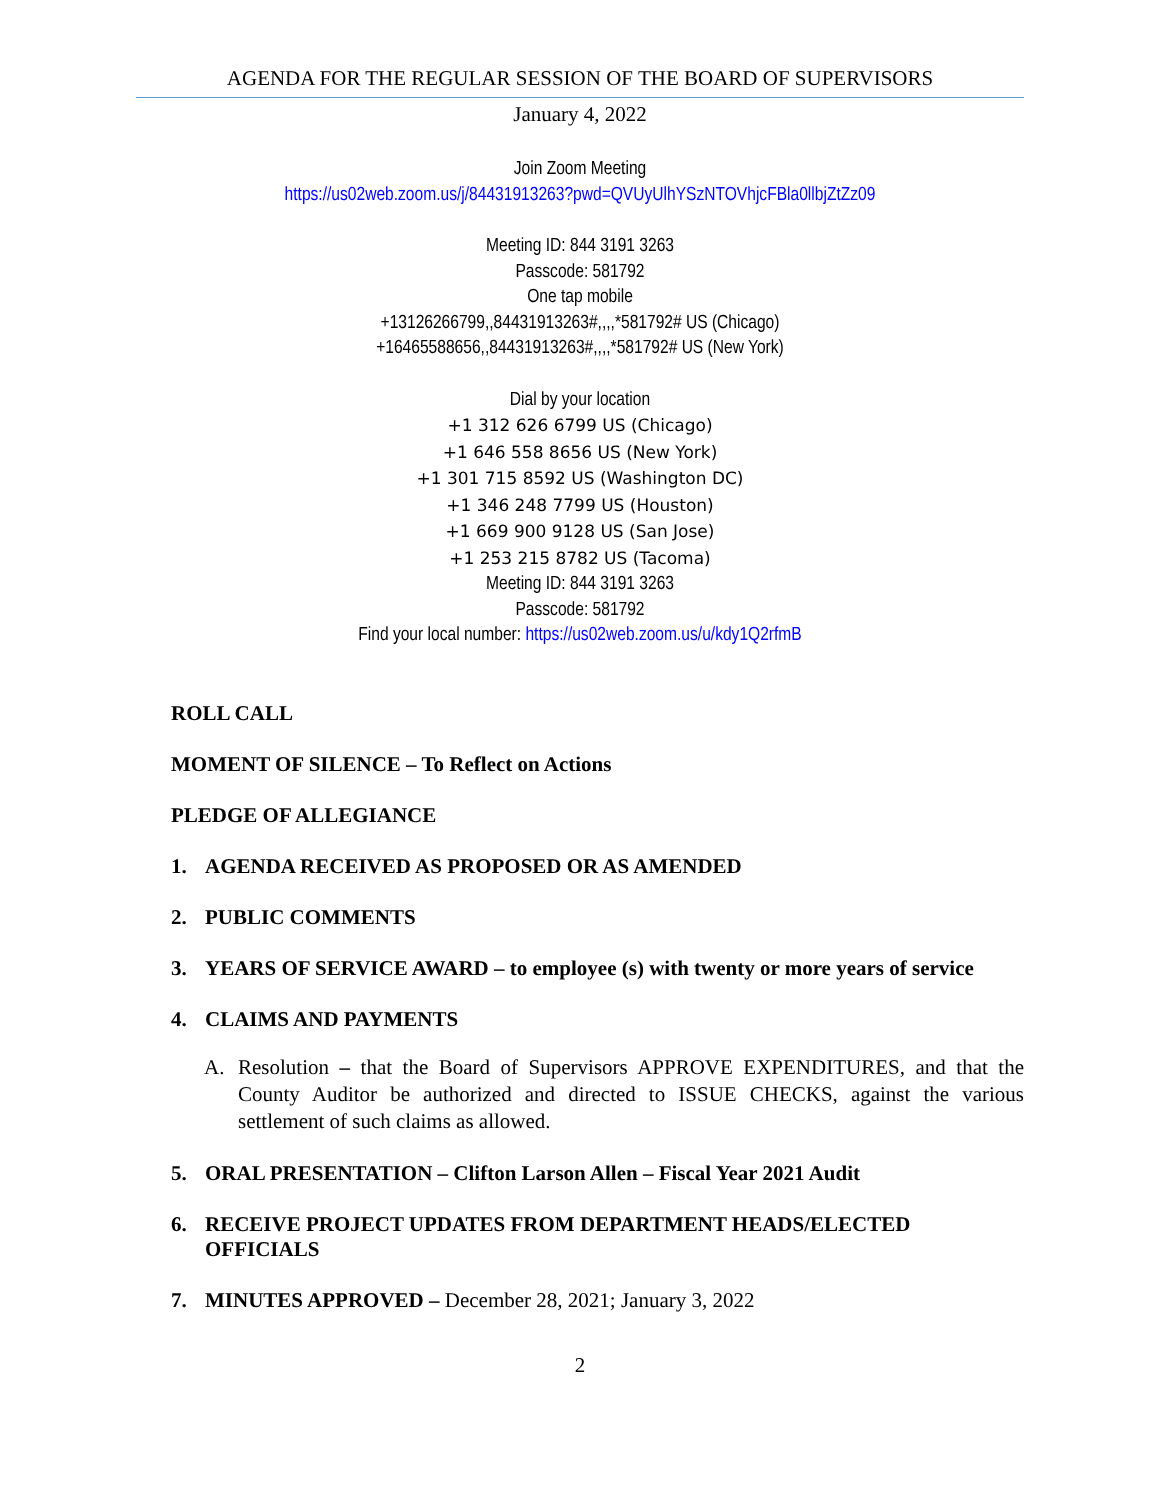AGENDA FOR THE REGULAR SESSION OF THE BOARD OF SUPERVISORS
January 4, 2022
Join Zoom Meeting
https://us02web.zoom.us/j/84431913263?pwd=QVUyUlhYSzNTOVhjcFBla0llbjZtZz09
Meeting ID: 844 3191 3263
Passcode: 581792
One tap mobile
+13126266799,,84431913263#,,,,*581792# US (Chicago)
+16465588656,,84431913263#,,,,*581792# US (New York)
Dial by your location
+1 312 626 6799 US (Chicago)
+1 646 558 8656 US (New York)
+1 301 715 8592 US (Washington DC)
+1 346 248 7799 US (Houston)
+1 669 900 9128 US (San Jose)
+1 253 215 8782 US (Tacoma)
Meeting ID: 844 3191 3263
Passcode: 581792
Find your local number: https://us02web.zoom.us/u/kdy1Q2rfmB
ROLL CALL
MOMENT OF SILENCE – To Reflect on Actions
PLEDGE OF ALLEGIANCE
1. AGENDA RECEIVED AS PROPOSED OR AS AMENDED
2. PUBLIC COMMENTS
3. YEARS OF SERVICE AWARD – to employee (s) with twenty or more years of service
4. CLAIMS AND PAYMENTS
A. Resolution – that the Board of Supervisors APPROVE EXPENDITURES, and that the County Auditor be authorized and directed to ISSUE CHECKS, against the various settlement of such claims as allowed.
5. ORAL PRESENTATION – Clifton Larson Allen – Fiscal Year 2021 Audit
6. RECEIVE PROJECT UPDATES FROM DEPARTMENT HEADS/ELECTED OFFICIALS
7. MINUTES APPROVED – December 28, 2021; January 3, 2022
2